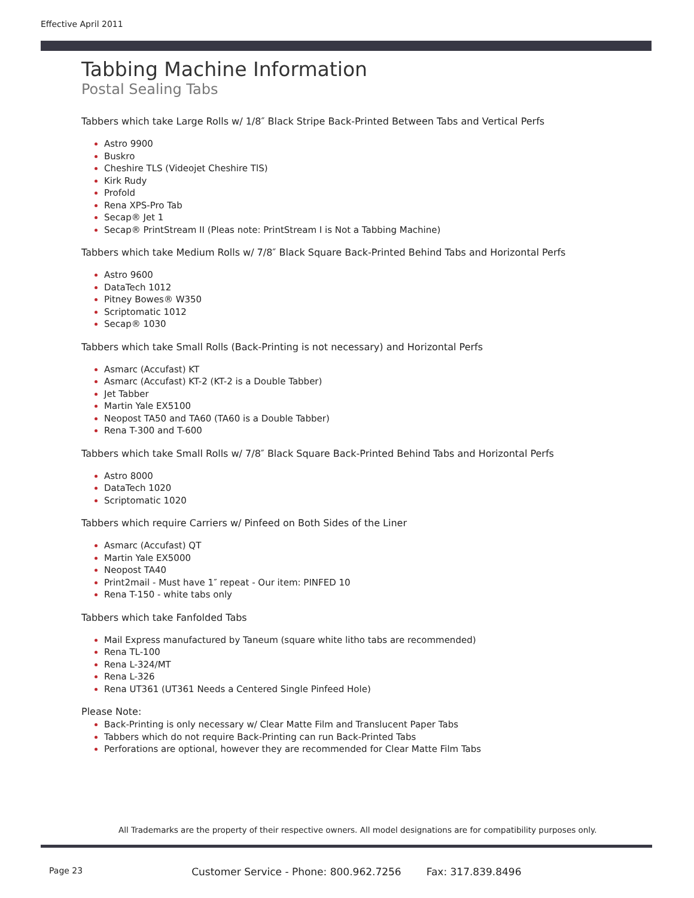Effective April 2011
Tabbing Machine Information
Postal Sealing Tabs
Tabbers which take Large Rolls w/ 1/8″ Black Stripe Back-Printed Between Tabs and Vertical Perfs
Astro 9900
Buskro
Cheshire TLS (Videojet Cheshire TlS)
Kirk Rudy
Profold
Rena XPS-Pro Tab
Secap® Jet 1
Secap® PrintStream II (Pleas note: PrintStream I is Not a Tabbing Machine)
Tabbers which take Medium Rolls w/ 7/8″ Black Square Back-Printed Behind Tabs and Horizontal Perfs
Astro 9600
DataTech 1012
Pitney Bowes® W350
Scriptomatic 1012
Secap® 1030
Tabbers which take Small Rolls (Back-Printing is not necessary) and Horizontal Perfs
Asmarc (Accufast) KT
Asmarc (Accufast) KT-2 (KT-2 is a Double Tabber)
Jet Tabber
Martin Yale EX5100
Neopost TA50 and TA60 (TA60 is a Double Tabber)
Rena T-300 and T-600
Tabbers which take Small Rolls w/ 7/8″ Black Square Back-Printed Behind Tabs and Horizontal Perfs
Astro 8000
DataTech 1020
Scriptomatic 1020
Tabbers which require Carriers w/ Pinfeed on Both Sides of the Liner
Asmarc (Accufast) QT
Martin Yale EX5000
Neopost TA40
Print2mail - Must have 1″ repeat - Our item: PINFED 10
Rena T-150 - white tabs only
Tabbers which take Fanfolded Tabs
Mail Express manufactured by Taneum (square white litho tabs are recommended)
Rena TL-100
Rena L-324/MT
Rena L-326
Rena UT361 (UT361 Needs a Centered Single Pinfeed Hole)
Please Note:
Back-Printing is only necessary w/ Clear Matte Film and Translucent Paper Tabs
Tabbers which do not require Back-Printing can run Back-Printed Tabs
Perforations are optional, however they are recommended for Clear Matte Film Tabs
All Trademarks are the property of their respective owners. All model designations are for compatibility purposes only.
Page 23 Customer Service - Phone: 800.962.7256 Fax: 317.839.8496